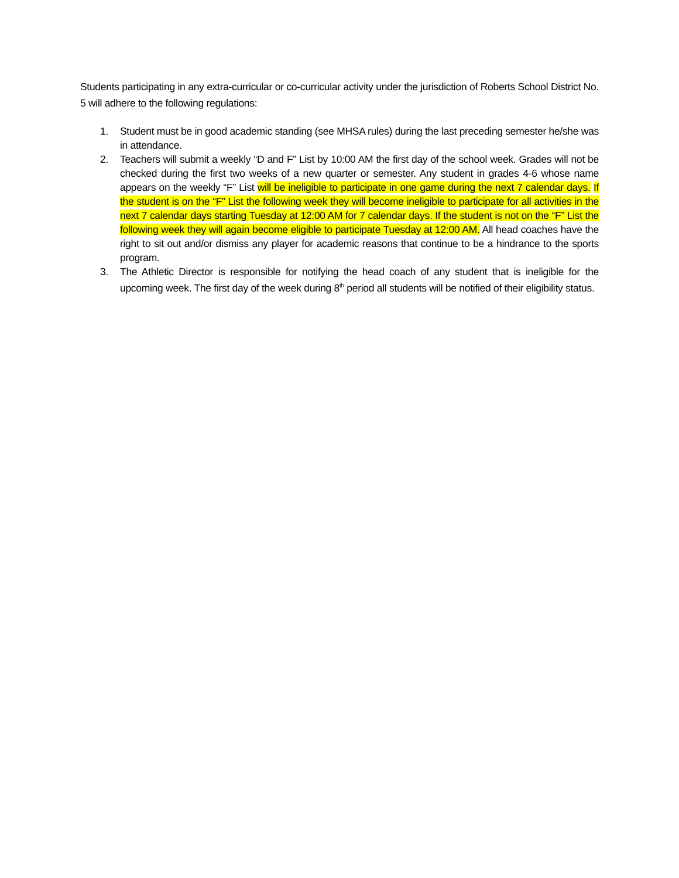Students participating in any extra-curricular or co-curricular activity under the jurisdiction of Roberts School District No. 5 will adhere to the following regulations:
1. Student must be in good academic standing (see MHSA rules) during the last preceding semester he/she was in attendance.
2. Teachers will submit a weekly “D and F” List by 10:00 AM the first day of the school week. Grades will not be checked during the first two weeks of a new quarter or semester. Any student in grades 4-6 whose name appears on the weekly “F” List will be ineligible to participate in one game during the next 7 calendar days. If the student is on the “F” List the following week they will become ineligible to participate for all activities in the next 7 calendar days starting Tuesday at 12:00 AM for 7 calendar days. If the student is not on the “F” List the following week they will again become eligible to participate Tuesday at 12:00 AM. All head coaches have the right to sit out and/or dismiss any player for academic reasons that continue to be a hindrance to the sports program.
3. The Athletic Director is responsible for notifying the head coach of any student that is ineligible for the upcoming week. The first day of the week during 8<sup>th</sup> period all students will be notified of their eligibility status.